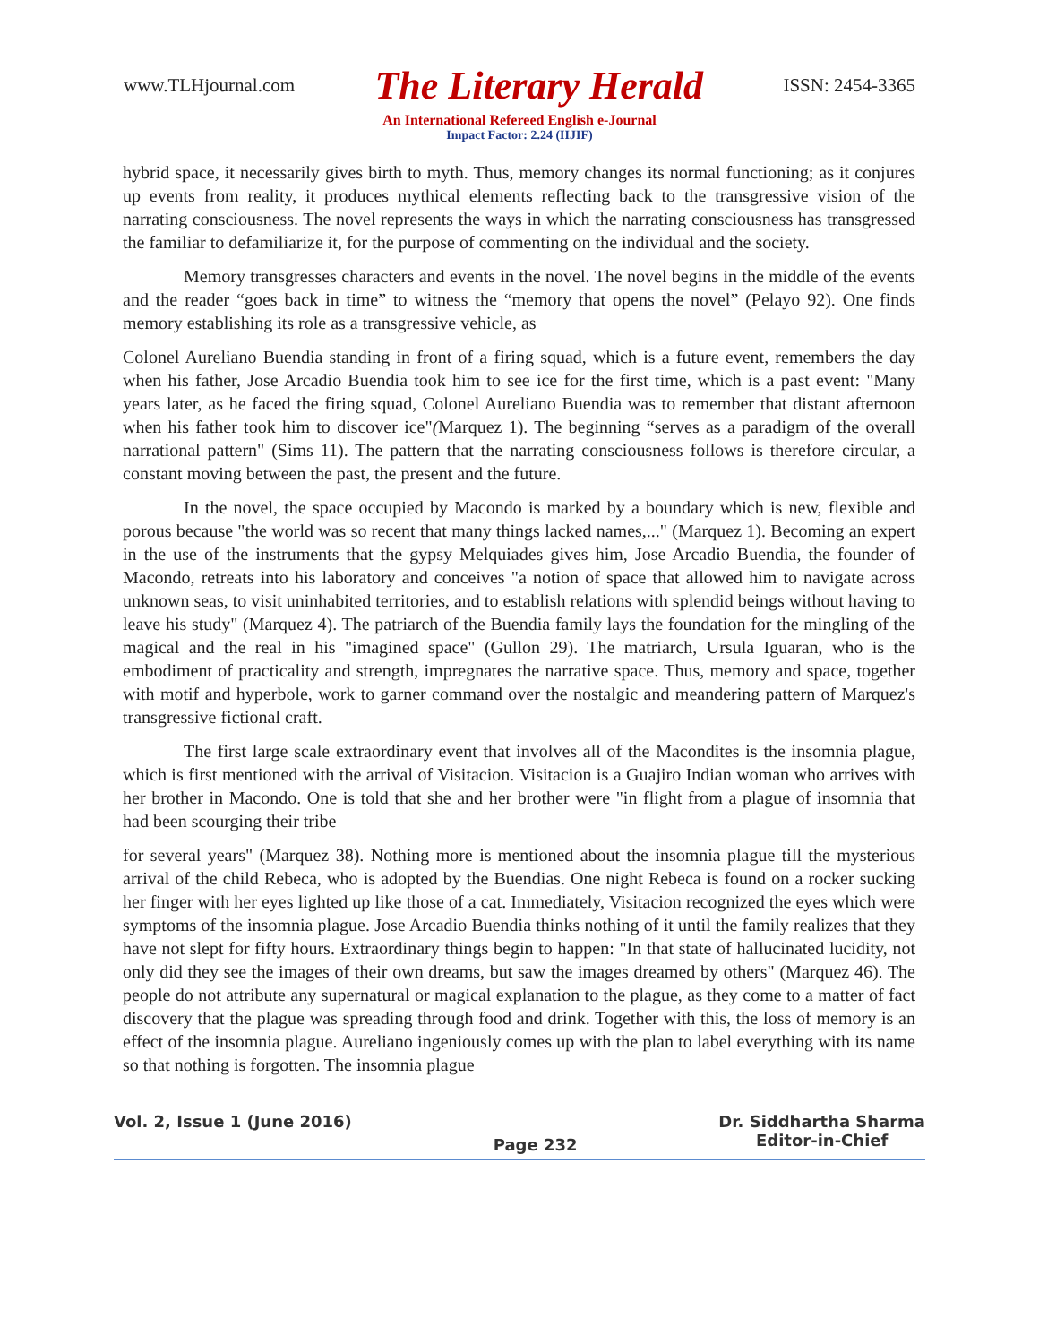www.TLHjournal.com The Literary Herald ISSN: 2454-3365
An International Refereed English e-Journal
Impact Factor: 2.24 (IIJIF)
hybrid space, it necessarily gives birth to myth. Thus, memory changes its normal functioning; as it conjures up events from reality, it produces mythical elements reflecting back to the transgressive vision of the narrating consciousness. The novel represents the ways in which the narrating consciousness has transgressed the familiar to defamiliarize it, for the purpose of commenting on the individual and the society.
Memory transgresses characters and events in the novel. The novel begins in the middle of the events and the reader “goes back in time” to witness the “memory that opens the novel” (Pelayo 92). One finds memory establishing its role as a transgressive vehicle, as
Colonel Aureliano Buendia standing in front of a firing squad, which is a future event, remembers the day when his father, Jose Arcadio Buendia took him to see ice for the first time, which is a past event: "Many years later, as he faced the firing squad, Colonel Aureliano Buendia was to remember that distant afternoon when his father took him to discover ice"(Marquez 1). The beginning “serves as a paradigm of the overall narrational pattern" (Sims 11). The pattern that the narrating consciousness follows is therefore circular, a constant moving between the past, the present and the future.
In the novel, the space occupied by Macondo is marked by a boundary which is new, flexible and porous because "the world was so recent that many things lacked names,..." (Marquez 1). Becoming an expert in the use of the instruments that the gypsy Melquiades gives him, Jose Arcadio Buendia, the founder of Macondo, retreats into his laboratory and conceives "a notion of space that allowed him to navigate across unknown seas, to visit uninhabited territories, and to establish relations with splendid beings without having to leave his study" (Marquez 4). The patriarch of the Buendia family lays the foundation for the mingling of the magical and the real in his "imagined space" (Gullon 29). The matriarch, Ursula Iguaran, who is the embodiment of practicality and strength, impregnates the narrative space. Thus, memory and space, together with motif and hyperbole, work to garner command over the nostalgic and meandering pattern of Marquez's transgressive fictional craft.
The first large scale extraordinary event that involves all of the Macondites is the insomnia plague, which is first mentioned with the arrival of Visitacion. Visitacion is a Guajiro Indian woman who arrives with her brother in Macondo. One is told that she and her brother were "in flight from a plague of insomnia that had been scourging their tribe
for several years" (Marquez 38). Nothing more is mentioned about the insomnia plague till the mysterious arrival of the child Rebeca, who is adopted by the Buendias. One night Rebeca is found on a rocker sucking her finger with her eyes lighted up like those of a cat. Immediately, Visitacion recognized the eyes which were symptoms of the insomnia plague. Jose Arcadio Buendia thinks nothing of it until the family realizes that they have not slept for fifty hours. Extraordinary things begin to happen: "In that state of hallucinated lucidity, not only did they see the images of their own dreams, but saw the images dreamed by others" (Marquez 46). The people do not attribute any supernatural or magical explanation to the plague, as they come to a matter of fact discovery that the plague was spreading through food and drink. Together with this, the loss of memory is an effect of the insomnia plague. Aureliano ingeniously comes up with the plan to label everything with its name so that nothing is forgotten. The insomnia plague
Vol. 2, Issue 1 (June 2016) Page 232 Dr. Siddhartha Sharma
Editor-in-Chief